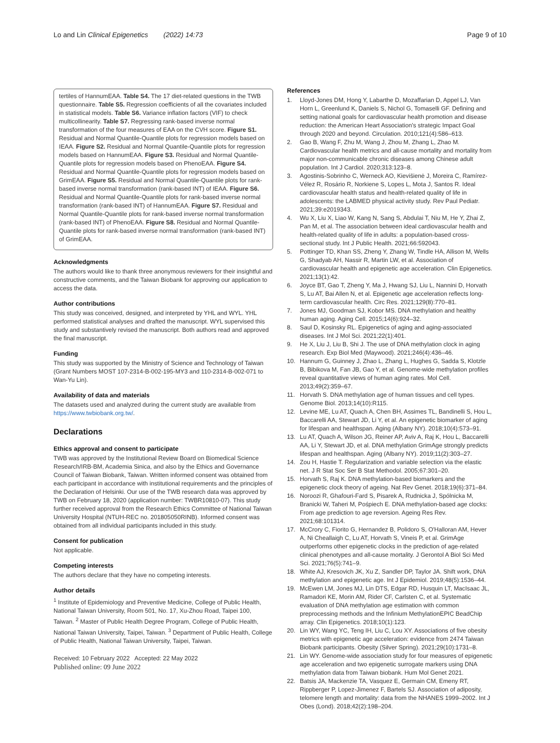Lo and Lin Clinical Epigenetics (2022) 14:73
Page 9 of 10
tertiles of HannumEAA. Table S4. The 17 diet-related questions in the TWB questionnaire. Table S5. Regression coefficients of all the covariates included in statistical models. Table S6. Variance inflation factors (VIF) to check multicollinearity. Table S7. Regressing rank-based inverse normal transformation of the four measures of EAA on the CVH score. Figure S1. Residual and Normal Quantile-Quantile plots for regression models based on IEAA. Figure S2. Residual and Normal Quantile-Quantile plots for regression models based on HannumEAA. Figure S3. Residual and Normal Quantile-Quantile plots for regression models based on PhenoEAA. Figure S4. Residual and Normal Quantile-Quantile plots for regression models based on GrimEAA. Figure S5. Residual and Normal Quantile-Quantile plots for rank-based inverse normal transformation (rank-based INT) of IEAA. Figure S6. Residual and Normal Quantile-Quantile plots for rank-based inverse normal transformation (rank-based INT) of HannumEAA. Figure S7. Residual and Normal Quantile-Quantile plots for rank-based inverse normal transformation (rank-based INT) of PhenoEAA. Figure S8. Residual and Normal Quantile-Quantile plots for rank-based inverse normal transformation (rank-based INT) of GrimEAA.
Acknowledgments
The authors would like to thank three anonymous reviewers for their insightful and constructive comments, and the Taiwan Biobank for approving our application to access the data.
Author contributions
This study was conceived, designed, and interpreted by YHL and WYL. YHL performed statistical analyses and drafted the manuscript. WYL supervised this study and substantively revised the manuscript. Both authors read and approved the final manuscript.
Funding
This study was supported by the Ministry of Science and Technology of Taiwan (Grant Numbers MOST 107-2314-B-002-195-MY3 and 110-2314-B-002-071 to Wan-Yu Lin).
Availability of data and materials
The datasets used and analyzed during the current study are available from https://www.twbiobank.org.tw/.
Declarations
Ethics approval and consent to participate
TWB was approved by the Institutional Review Board on Biomedical Science Research/IRB-BM, Academia Sinica, and also by the Ethics and Governance Council of Taiwan Biobank, Taiwan. Written informed consent was obtained from each participant in accordance with institutional requirements and the principles of the Declaration of Helsinki. Our use of the TWB research data was approved by TWB on February 18, 2020 (application number: TWBR10810-07). This study further received approval from the Research Ethics Committee of National Taiwan University Hospital (NTUH-REC no. 201805050RINB). Informed consent was obtained from all individual participants included in this study.
Consent for publication
Not applicable.
Competing interests
The authors declare that they have no competing interests.
Author details
<sup>1</sup> Institute of Epidemiology and Preventive Medicine, College of Public Health, National Taiwan University, Room 501, No. 17, Xu-Zhou Road, Taipei 100, Taiwan. <sup>2</sup> Master of Public Health Degree Program, College of Public Health, National Taiwan University, Taipei, Taiwan. <sup>3</sup> Department of Public Health, College of Public Health, National Taiwan University, Taipei, Taiwan.
Received: 10 February 2022 Accepted: 22 May 2022
Published online: 09 June 2022
References
1. Lloyd-Jones DM, Hong Y, Labarthe D, Mozaffarian D, Appel LJ, Van Horn L, Greenlund K, Daniels S, Nichol G, Tomaselli GF. Defining and setting national goals for cardiovascular health promotion and disease reduction: the American Heart Association's strategic Impact Goal through 2020 and beyond. Circulation. 2010;121(4):586–613.
2. Gao B, Wang F, Zhu M, Wang J, Zhou M, Zhang L, Zhao M. Cardiovascular health metrics and all-cause mortality and mortality from major non-communicable chronic diseases among Chinese adult population. Int J Cardiol. 2020;313:123–8.
3. Agostinis-Sobrinho C, Werneck AO, Kievišienė J, Moreira C, Ramírez-Vélez R, Rosário R, Norkiene S, Lopes L, Mota J, Santos R. Ideal cardiovascular health status and health-related quality of life in adolescents: the LABMED physical activity study. Rev Paul Pediatr. 2021;39:e2019343.
4. Wu X, Liu X, Liao W, Kang N, Sang S, Abdulai T, Niu M, He Y, Zhai Z, Pan M, et al. The association between ideal cardiovascular health and health-related quality of life in adults: a population-based cross-sectional study. Int J Public Health. 2021;66:592043.
5. Pottinger TD, Khan SS, Zheng Y, Zhang W, Tindle HA, Allison M, Wells G, Shadyab AH, Nassir R, Martin LW, et al. Association of cardiovascular health and epigenetic age acceleration. Clin Epigenetics. 2021;13(1):42.
6. Joyce BT, Gao T, Zheng Y, Ma J, Hwang SJ, Liu L, Nannini D, Horvath S, Lu AT, Bai Allen N, et al. Epigenetic age acceleration reflects long-term cardiovascular health. Circ Res. 2021;129(8):770–81.
7. Jones MJ, Goodman SJ, Kobor MS. DNA methylation and healthy human aging. Aging Cell. 2015;14(6):924–32.
8. Saul D, Kosinsky RL. Epigenetics of aging and aging-associated diseases. Int J Mol Sci. 2021;22(1):401.
9. He X, Liu J, Liu B, Shi J. The use of DNA methylation clock in aging research. Exp Biol Med (Maywood). 2021;246(4):436–46.
10. Hannum G, Guinney J, Zhao L, Zhang L, Hughes G, Sadda S, Klotzle B, Bibikova M, Fan JB, Gao Y, et al. Genome-wide methylation profiles reveal quantitative views of human aging rates. Mol Cell. 2013;49(2):359–67.
11. Horvath S. DNA methylation age of human tissues and cell types. Genome Biol. 2013;14(10):R115.
12. Levine ME, Lu AT, Quach A, Chen BH, Assimes TL, Bandinelli S, Hou L, Baccarelli AA, Stewart JD, Li Y, et al. An epigenetic biomarker of aging for lifespan and healthspan. Aging (Albany NY). 2018;10(4):573–91.
13. Lu AT, Quach A, Wilson JG, Reiner AP, Aviv A, Raj K, Hou L, Baccarelli AA, Li Y, Stewart JD, et al. DNA methylation GrimAge strongly predicts lifespan and healthspan. Aging (Albany NY). 2019;11(2):303–27.
14. Zou H, Hastie T. Regularization and variable selection via the elastic net. J R Stat Soc Ser B Stat Methodol. 2005;67:301–20.
15. Horvath S, Raj K. DNA methylation-based biomarkers and the epigenetic clock theory of ageing. Nat Rev Genet. 2018;19(6):371–84.
16. Noroozi R, Ghafouri-Fard S, Pisarek A, Rudnicka J, Spólnicka M, Branicki W, Taheri M, Pośpiech E. DNA methylation-based age clocks: From age prediction to age reversion. Ageing Res Rev. 2021;68:101314.
17. McCrory C, Fiorito G, Hernandez B, Polidoro S, O'Halloran AM, Hever A, Ni Cheallaigh C, Lu AT, Horvath S, Vineis P, et al. GrimAge outperforms other epigenetic clocks in the prediction of age-related clinical phenotypes and all-cause mortality. J Gerontol A Biol Sci Med Sci. 2021;76(5):741–9.
18. White AJ, Kresovich JK, Xu Z, Sandler DP, Taylor JA. Shift work, DNA methylation and epigenetic age. Int J Epidemiol. 2019;48(5):1536–44.
19. McEwen LM, Jones MJ, Lin DTS, Edgar RD, Husquin LT, MacIsaac JL, Ramadori KE, Morin AM, Rider CF, Carlsten C, et al. Systematic evaluation of DNA methylation age estimation with common preprocessing methods and the Infinium MethylationEPIC BeadChip array. Clin Epigenetics. 2018;10(1):123.
20. Lin WY, Wang YC, Teng IH, Liu C, Lou XY. Associations of five obesity metrics with epigenetic age acceleration: evidence from 2474 Taiwan Biobank participants. Obesity (Silver Spring). 2021;29(10):1731–8.
21. Lin WY. Genome-wide association study for four measures of epigenetic age acceleration and two epigenetic surrogate markers using DNA methylation data from Taiwan biobank. Hum Mol Genet 2021.
22. Batsis JA, Mackenzie TA, Vasquez E, Germain CM, Emeny RT, Rippberger P, Lopez-Jimenez F, Bartels SJ. Association of adiposity, telomere length and mortality: data from the NHANES 1999–2002. Int J Obes (Lond). 2018;42(2):198–204.